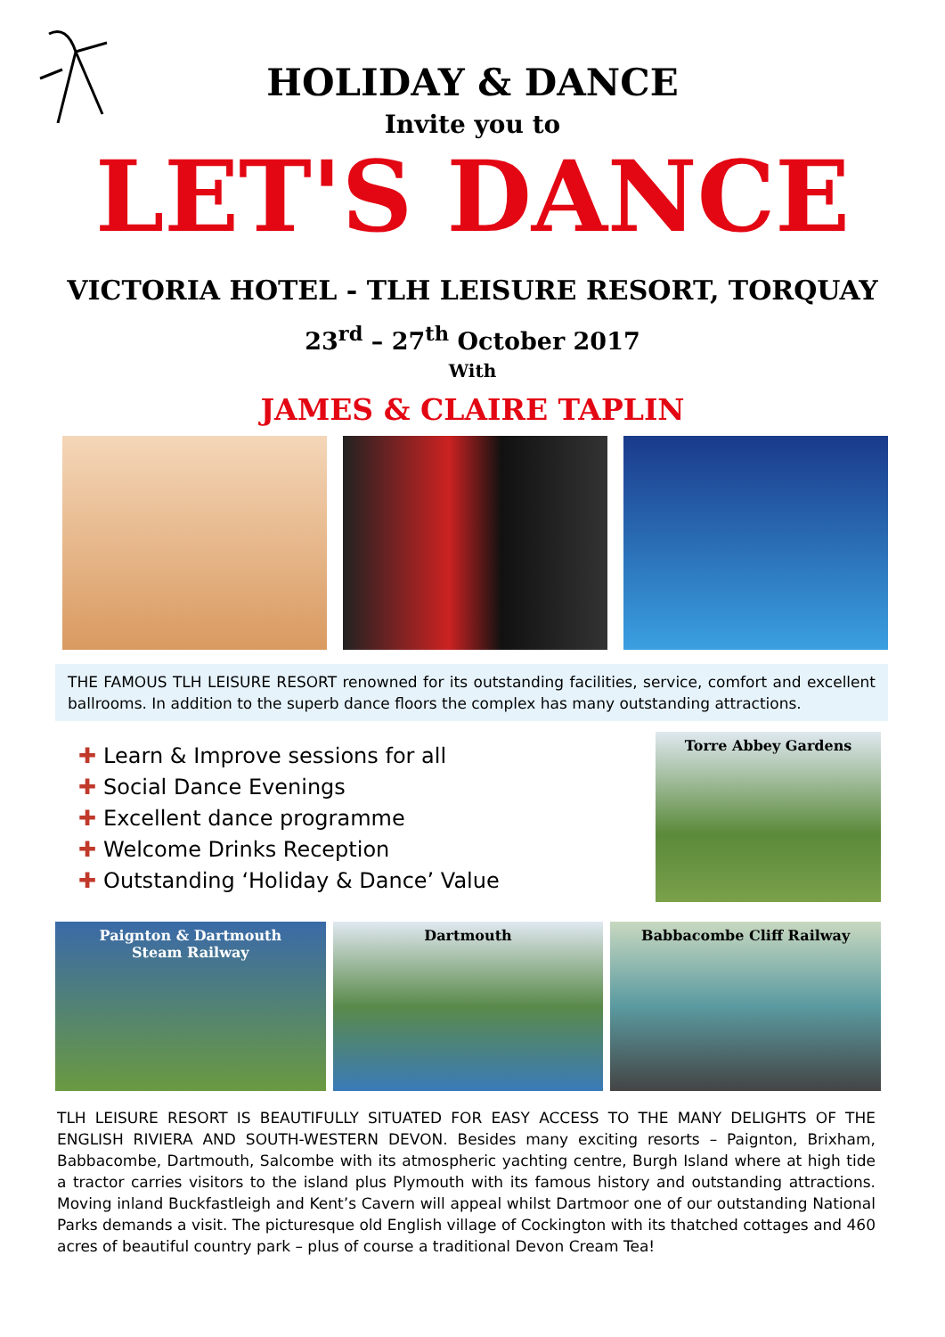HOLIDAY & DANCE
Invite you to
LET'S DANCE
VICTORIA HOTEL - TLH LEISURE RESORT, TORQUAY
23<sup>rd</sup> – 27<sup>th</sup> October 2017
With
JAMES & CLAIRE TAPLIN
THE FAMOUS TLH LEISURE RESORT renowned for its outstanding facilities, service, comfort and excellent ballrooms. In addition to the superb dance floors the complex has many outstanding attractions.
✚ Learn & Improve sessions for all
✚ Social Dance Evenings
✚ Excellent dance programme
✚ Welcome Drinks Reception
✚ Outstanding ‘Holiday & Dance’ Value
Torre Abbey Gardens
Paignton & Dartmouth
Steam Railway
Dartmouth Babbacombe Cliff Railway
TLH LEISURE RESORT IS BEAUTIFULLY SITUATED FOR EASY ACCESS TO THE MANY DELIGHTS OF THE ENGLISH RIVIERA AND SOUTH-WESTERN DEVON. Besides many exciting resorts – Paignton, Brixham, Babbacombe, Dartmouth, Salcombe with its atmospheric yachting centre, Burgh Island where at high tide a tractor carries visitors to the island plus Plymouth with its famous history and outstanding attractions. Moving inland Buckfastleigh and Kent’s Cavern will appeal whilst Dartmoor one of our outstanding National Parks demands a visit. The picturesque old English village of Cockington with its thatched cottages and 460 acres of beautiful country park – plus of course a traditional Devon Cream Tea!